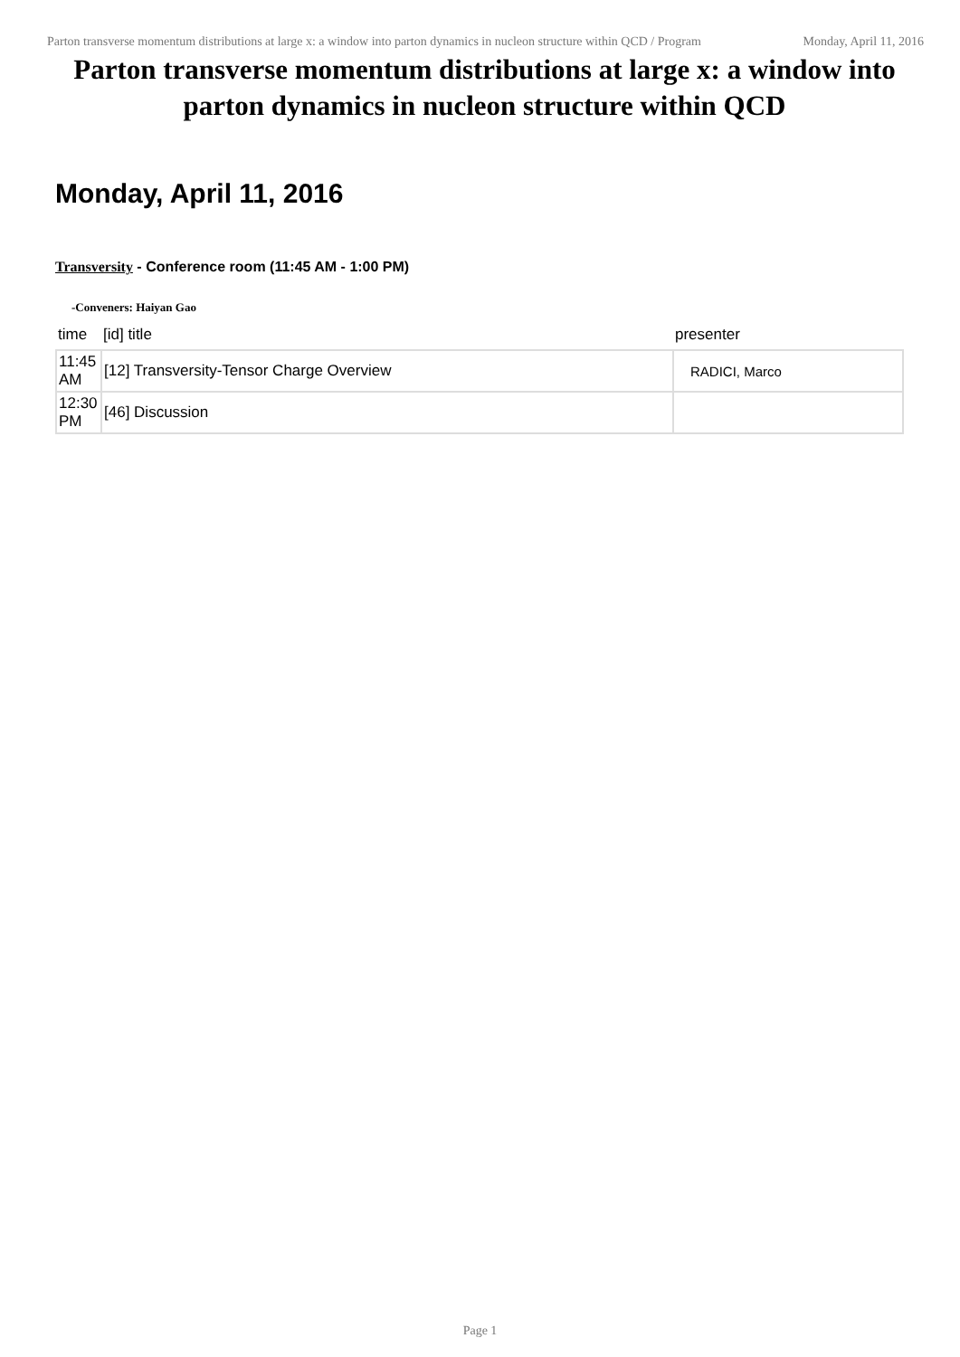Parton transverse momentum distributions at large x: a window into parton dynamics in nucleon structure within QCD / Program
Monday, April 11, 2016
Parton transverse momentum distributions at large x: a window into parton dynamics in nucleon structure within QCD
Monday, April 11, 2016
Transversity - Conference room (11:45 AM - 1:00 PM)
-Conveners: Haiyan Gao
| time | [id] title | presenter |
| --- | --- | --- |
| 11:45 AM | [12] Transversity-Tensor Charge Overview | RADICI, Marco |
| 12:30 PM | [46] Discussion | |
Page 1